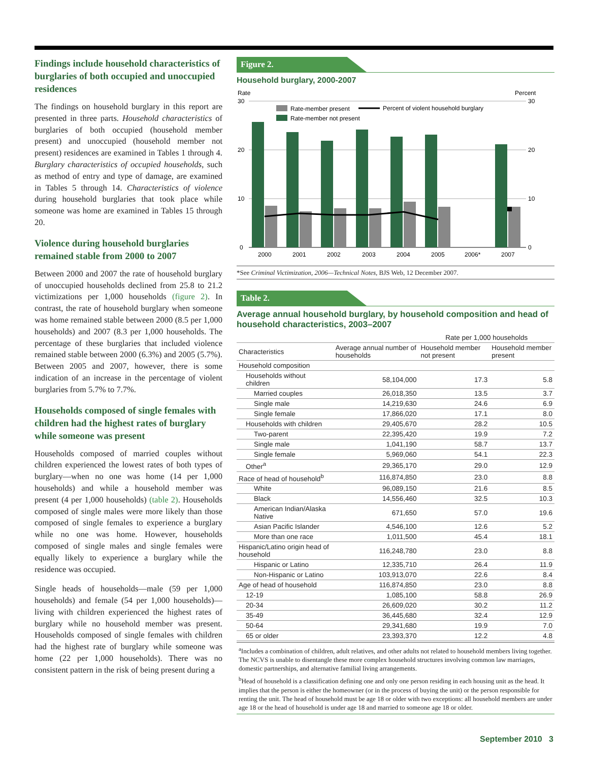Findings include household characteristics of burglaries of both occupied and unoccupied residences
The findings on household burglary in this report are presented in three parts. Household characteristics of burglaries of both occupied (household member present) and unoccupied (household member not present) residences are examined in Tables 1 through 4. Burglary characteristics of occupied households, such as method of entry and type of damage, are examined in Tables 5 through 14. Characteristics of violence during household burglaries that took place while someone was home are examined in Tables 15 through 20.
Violence during household burglaries remained stable from 2000 to 2007
Between 2000 and 2007 the rate of household burglary of unoccupied households declined from 25.8 to 21.2 victimizations per 1,000 households (figure 2). In contrast, the rate of household burglary when someone was home remained stable between 2000 (8.5 per 1,000 households) and 2007 (8.3 per 1,000 households. The percentage of these burglaries that included violence remained stable between 2000 (6.3%) and 2005 (5.7%). Between 2005 and 2007, however, there is some indication of an increase in the percentage of violent burglaries from 5.7% to 7.7%.
Households composed of single females with children had the highest rates of burglary while someone was present
Households composed of married couples without children experienced the lowest rates of both types of burglary—when no one was home (14 per 1,000 households) and while a household member was present (4 per 1,000 households) (table 2). Households composed of single males were more likely than those composed of single females to experience a burglary while no one was home. However, households composed of single males and single females were equally likely to experience a burglary while the residence was occupied.
Single heads of households—male (59 per 1,000 households) and female (54 per 1,000 households)—living with children experienced the highest rates of burglary while no household member was present. Households composed of single females with children had the highest rate of burglary while someone was home (22 per 1,000 households). There was no consistent pattern in the risk of being present during a
Figure 2.
Household burglary, 2000-2007
Rate
Percent
30
20
10
0
30
20
10
0
2000
2001
2002
2003
2004
2005
2006*
2007
Rate-member present
Rate-member not present
Percent of violent household burglary
*See Criminal Victimization, 2006—Technical Notes, BJS Web, 12 December 2007.
Table 2.
Average annual household burglary, by household composition and head of household characteristics, 2003–2007
| | | Rate per 1,000 households | |
| --- | --- | --- | --- |
| Characteristics | Average annual number of households | Household member not present | Household member present |
| Household composition | | | |
| Households without children | 58,104,000 | 17.3 | 5.8 |
| Married couples | 26,018,350 | 13.5 | 3.7 |
| Single male | 14,219,630 | 24.6 | 6.9 |
| Single female | 17,866,020 | 17.1 | 8.0 |
| Households with children | 29,405,670 | 28.2 | 10.5 |
| Two-parent | 22,395,420 | 19.9 | 7.2 |
| Single male | 1,041,190 | 58.7 | 13.7 |
| Single female | 5,969,060 | 54.1 | 22.3 |
| Other<sup>a</sup> | 29,365,170 | 29.0 | 12.9 |
| Race of head of household<sup>b</sup> | 116,874,850 | 23.0 | 8.8 |
| White | 96,089,150 | 21.6 | 8.5 |
| Black | 14,556,460 | 32.5 | 10.3 |
| American Indian/Alaska Native | 671,650 | 57.0 | 19.6 |
| Asian Pacific Islander | 4,546,100 | 12.6 | 5.2 |
| More than one race | 1,011,500 | 45.4 | 18.1 |
| Hispanic/Latino origin head of household | 116,248,780 | 23.0 | 8.8 |
| Hispanic or Latino | 12,335,710 | 26.4 | 11.9 |
| Non-Hispanic or Latino | 103,913,070 | 22.6 | 8.4 |
| Age of head of household | 116,874,850 | 23.0 | 8.8 |
| 12-19 | 1,085,100 | 58.8 | 26.9 |
| 20-34 | 26,609,020 | 30.2 | 11.2 |
| 35-49 | 36,445,680 | 32.4 | 12.9 |
| 50-64 | 29,341,680 | 19.9 | 7.0 |
| 65 or older | 23,393,370 | 12.2 | 4.8 |
<sup>a</sup> Includes a combination of children, adult relatives, and other adults not related to household members living together. The NCVS is unable to disentangle these more complex household structures involving common law marriages, domestic partnerships, and alternative familial living arrangements.
<sup>b</sup> Head of household is a classification defining one and only one person residing in each housing unit as the head. It implies that the person is either the homeowner (or in the process of buying the unit) or the person responsible for renting the unit. The head of household must be age 18 or older with two exceptions: all household members are under age 18 or the head of household is under age 18 and married to someone age 18 or older.
September 2010 3